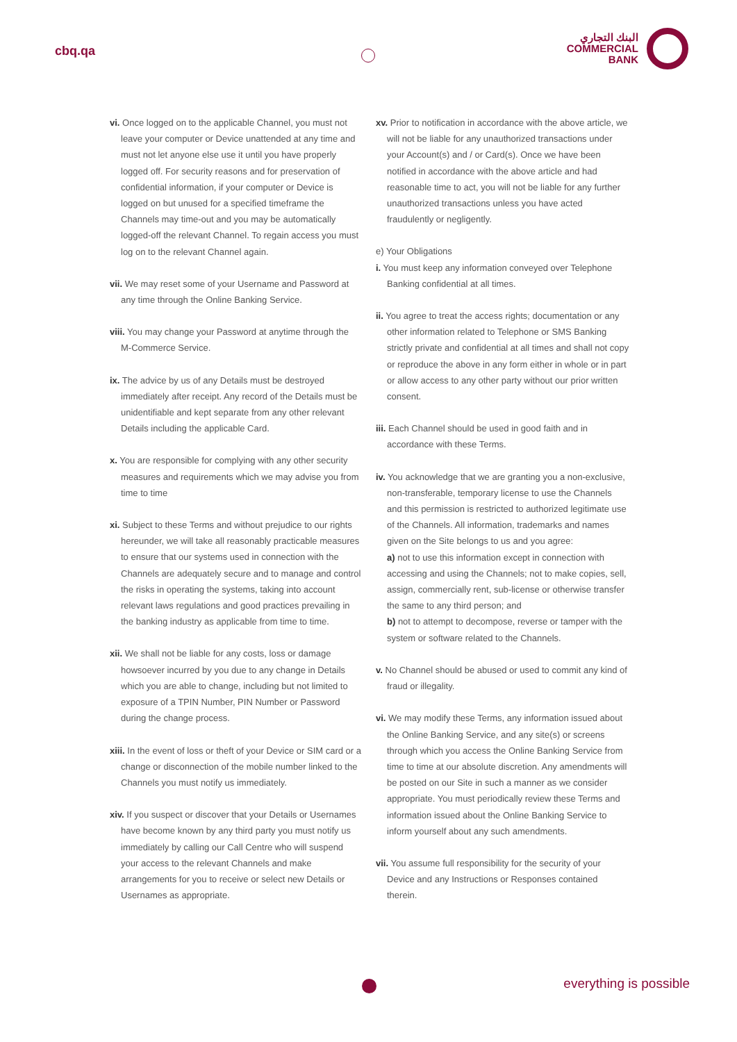cbq.qa
البنك التجاري
COMMERCIAL
BANK
vi. Once logged on to the applicable Channel, you must not leave your computer or Device unattended at any time and must not let anyone else use it until you have properly logged off. For security reasons and for preservation of confidential information, if your computer or Device is logged on but unused for a specified timeframe the Channels may time-out and you may be automatically logged-off the relevant Channel. To regain access you must log on to the relevant Channel again.
vii. We may reset some of your Username and Password at any time through the Online Banking Service.
viii. You may change your Password at anytime through the M-Commerce Service.
ix. The advice by us of any Details must be destroyed immediately after receipt. Any record of the Details must be unidentifiable and kept separate from any other relevant Details including the applicable Card.
x. You are responsible for complying with any other security measures and requirements which we may advise you from time to time
xi. Subject to these Terms and without prejudice to our rights hereunder, we will take all reasonably practicable measures to ensure that our systems used in connection with the Channels are adequately secure and to manage and control the risks in operating the systems, taking into account relevant laws regulations and good practices prevailing in the banking industry as applicable from time to time.
xii. We shall not be liable for any costs, loss or damage howsoever incurred by you due to any change in Details which you are able to change, including but not limited to exposure of a TPIN Number, PIN Number or Password during the change process.
xiii. In the event of loss or theft of your Device or SIM card or a change or disconnection of the mobile number linked to the Channels you must notify us immediately.
xiv. If you suspect or discover that your Details or Usernames have become known by any third party you must notify us immediately by calling our Call Centre who will suspend your access to the relevant Channels and make arrangements for you to receive or select new Details or Usernames as appropriate.
xv. Prior to notification in accordance with the above article, we will not be liable for any unauthorized transactions under your Account(s) and / or Card(s). Once we have been notified in accordance with the above article and had reasonable time to act, you will not be liable for any further unauthorized transactions unless you have acted fraudulently or negligently.
e) Your Obligations
i. You must keep any information conveyed over Telephone Banking confidential at all times.
ii. You agree to treat the access rights; documentation or any other information related to Telephone or SMS Banking strictly private and confidential at all times and shall not copy or reproduce the above in any form either in whole or in part or allow access to any other party without our prior written consent.
iii. Each Channel should be used in good faith and in accordance with these Terms.
iv. You acknowledge that we are granting you a non-exclusive, non-transferable, temporary license to use the Channels and this permission is restricted to authorized legitimate use of the Channels. All information, trademarks and names given on the Site belongs to us and you agree:
a) not to use this information except in connection with accessing and using the Channels; not to make copies, sell, assign, commercially rent, sub-license or otherwise transfer the same to any third person; and
b) not to attempt to decompose, reverse or tamper with the system or software related to the Channels.
v. No Channel should be abused or used to commit any kind of fraud or illegality.
vi. We may modify these Terms, any information issued about the Online Banking Service, and any site(s) or screens through which you access the Online Banking Service from time to time at our absolute discretion. Any amendments will be posted on our Site in such a manner as we consider appropriate. You must periodically review these Terms and information issued about the Online Banking Service to inform yourself about any such amendments.
vii. You assume full responsibility for the security of your Device and any Instructions or Responses contained therein.
everything is possible